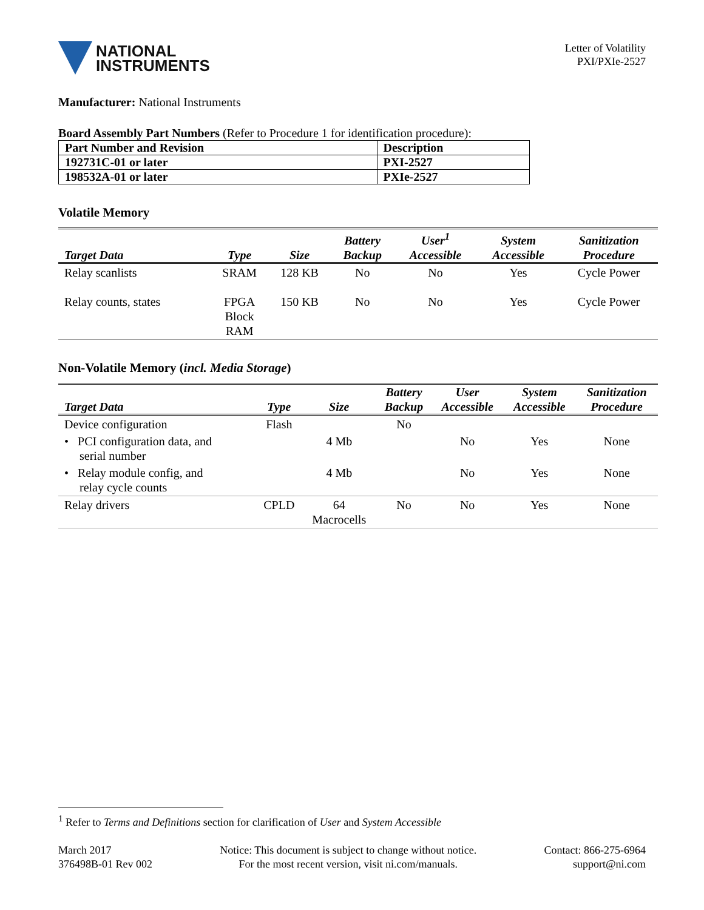NATIONAL
INSTRUMENTS
Letter of Volatility
PXI/PXIe-2527
Manufacturer: National Instruments
Board Assembly Part Numbers (Refer to Procedure 1 for identification procedure):
| Part Number and Revision | Description |
| 192731C-01 or later | PXI-2527 |
| 198532A-01 or later | PXIe-2527 |
Volatile Memory
| Target Data | Type | Size | Battery Backup | User<sup>1</sup> Accessible | System Accessible | Sanitization Procedure |
| --- | --- | --- | --- | --- | --- | --- |
| Relay scanlists | SRAM | 128 KB | No | No | Yes | Cycle Power |
| Relay counts, states | FPGA Block RAM | 150 KB | No | No | Yes | Cycle Power |
Non-Volatile Memory (incl. Media Storage)
| Target Data | Type | Size | Battery Backup | User Accessible | System Accessible | Sanitization Procedure |
| --- | --- | --- | --- | --- | --- | --- |
| Device configuration | Flash | | No | | | |
| • PCI configuration data, and serial number | | 4 Mb | | No | Yes | None |
| • Relay module config, and relay cycle counts | | 4 Mb | | No | Yes | None |
| Relay drivers | CPLD | 64 Macrocells | No | No | Yes | None |
<sup>1</sup> Refer to Terms and Definitions section for clarification of User and System Accessible
March 2017
376498B-01 Rev 002
Notice: This document is subject to change without notice.
For the most recent version, visit ni.com/manuals.
Contact: 866-275-6964
support@ni.com